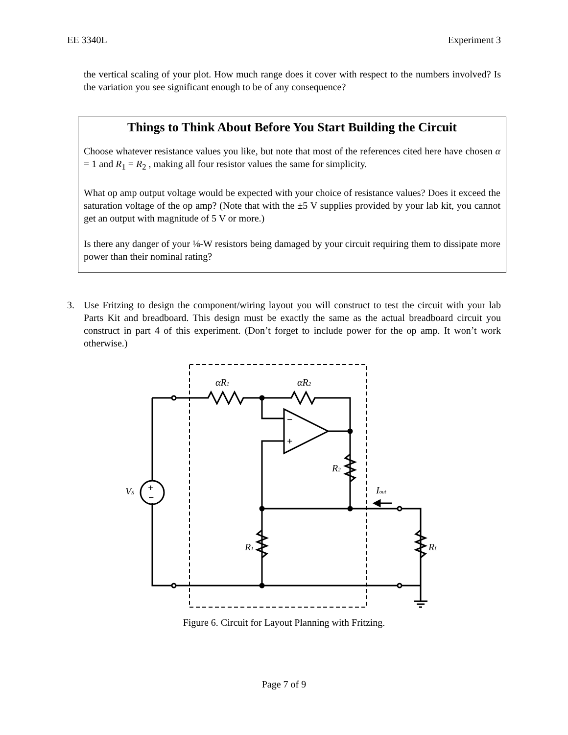EE 3340L Experiment 3
the vertical scaling of your plot. How much range does it cover with respect to the numbers involved? Is the variation you see significant enough to be of any consequence?
Things to Think About Before You Start Building the Circuit
Choose whatever resistance values you like, but note that most of the references cited here have chosen α = 1 and R<sub>1</sub> = R<sub>2</sub> , making all four resistor values the same for simplicity.
What op amp output voltage would be expected with your choice of resistance values? Does it exceed the saturation voltage of the op amp? (Note that with the ±5 V supplies provided by your lab kit, you cannot get an output with magnitude of 5 V or more.)
Is there any danger of your ⅛-W resistors being damaged by your circuit requiring them to dissipate more power than their nominal rating?
3. Use Fritzing to design the component/wiring layout you will construct to test the circuit with your lab Parts Kit and breadboard. This design must be exactly the same as the actual breadboard circuit you construct in part 4 of this experiment. (Don’t forget to include power for the op amp. It won’t work otherwise.)
αR1
αR2
R2
R1
RL
VS
Iout
+
−
−
+
Figure 6. Circuit for Layout Planning with Fritzing.
Page 7 of 9